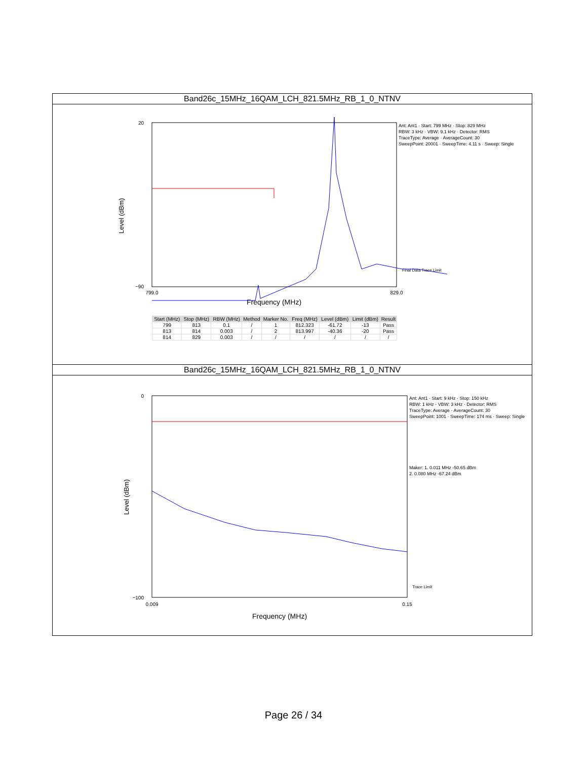Band26c_15MHz_16QAM_LCH_821.5MHz_RB_1_0_NTNV
20
−90
799.0
829.0
Frequency (MHz)
Level (dBm)
Ant: Ant1 · Start: 799 MHz · Stop: 829 MHz
RBW: 3 kHz · VBW: 9.1 kHz · Detector: RMS
TraceType: Average · AverageCount: 30
SweepPoint: 20001 · SweepTime: 4.11 s · Sweep: Single
Final Data Trace Limit
| Start (MHz) | Stop (MHz) | RBW (MHz) | Method | Marker No. | Freq (MHz) | Level (dBm) | Limit (dBm) | Result |
| --- | --- | --- | --- | --- | --- | --- | --- | --- |
| 799 | 813 | 0.1 | / | 1 | 812.323 | -61.72 | -13 | Pass |
| 813 | 814 | 0.003 | / | 2 | 813.997 | -40.36 | -20 | Pass |
| 814 | 829 | 0.003 | / | / | / | / | / | / |
Band26c_15MHz_16QAM_LCH_821.5MHz_RB_1_0_NTNV
0
−100
0.009
0.15
Frequency (MHz)
Level (dBm)
Ant: Ant1 · Start: 9 kHz · Stop: 150 kHz
RBW: 1 kHz · VBW: 3 kHz · Detector: RMS
TraceType: Average · AverageCount: 30
SweepPoint: 1001 · SweepTime: 174 ms · Sweep: Single
Maker: 1. 0.011 MHz -50.65 dBm
2. 0.080 MHz -67.24 dBm
Trace Limit
Page 26 / 34